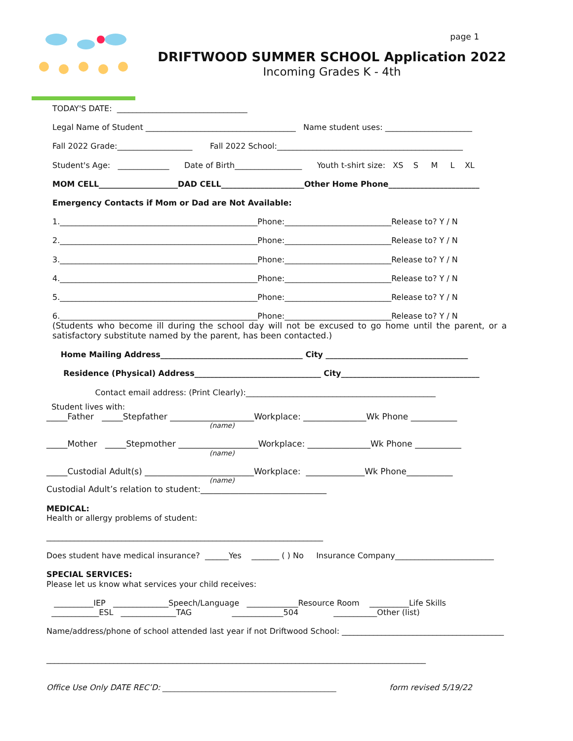page 1
DRIFTWOOD SUMMER SCHOOL Application 2022
Incoming Grades K - 4th
TODAY'S DATE: _________________________________
Legal Name of Student ______________________________________ Name student uses: ______________________
Fall 2022 Grade:___________________ Fall 2022 School:_______________________________________________
Student's Age: _____________ Date of Birth_________________ Youth t-shirt size: XS S M L XL
MOM CELL____________________DAD CELL_____________________Other Home Phone_______________________
Emergency Contacts if Mom or Dad are Not Available:
1.__________________________________________________Phone:___________________________Release to? Y / N
2.__________________________________________________Phone:___________________________Release to? Y / N
3.__________________________________________________Phone:___________________________Release to? Y / N
4.__________________________________________________Phone:___________________________Release to? Y / N
5.__________________________________________________Phone:___________________________Release to? Y / N
6.__________________________________________________Phone:___________________________Release to? Y / N
(Students who become ill during the school day will not be excused to go home until the parent, or a satisfactory substitute named by the parent, has been contacted.)
Home Mailing Address____________________________________ City ____________________________________
Residence (Physical) Address________________________________ City___________________________________
Contact email address: (Print Clearly):________________________________________________
Student lives with:
_____Father _____Stepfather ____________________Workplace: _______________Wk Phone ___________
(name)
_____Mother _____Stepmother ___________________Workplace: _______________Wk Phone ___________
(name)
_____Custodial Adult(s) __________________________Workplace: ______________Wk Phone___________
(name)
Custodial Adult’s relation to student:______________________________
MEDICAL:
Health or allergy problems of student:
______________________________________________________________________
Does student have medical insurance? ______Yes _______ ( ) No Insurance Company_________________________
SPECIAL SERVICES:
Please let us know what services your child receives:
__________IEP ______________Speech/Language _____________Resource Room __________Life Skills
____________ESL ______________TAG _____________504 ___________Other (list)
Name/address/phone of school attended last year if not Driftwood School: _________________________________________
________________________________________________________________________________________________
Office Use Only DATE REC’D: ____________________________________________ form revised 5/19/22